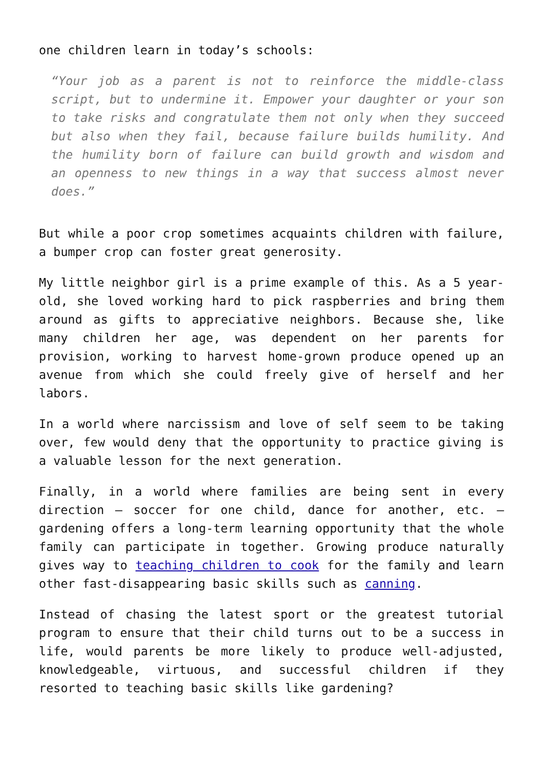one children learn in today’s schools:
“Your job as a parent is not to reinforce the middle-class script, but to undermine it. Empower your daughter or your son to take risks and congratulate them not only when they succeed but also when they fail, because failure builds humility. And the humility born of failure can build growth and wisdom and an openness to new things in a way that success almost never does.”
But while a poor crop sometimes acquaints children with failure, a bumper crop can foster great generosity.
My little neighbor girl is a prime example of this. As a 5 year-old, she loved working hard to pick raspberries and bring them around as gifts to appreciative neighbors. Because she, like many children her age, was dependent on her parents for provision, working to harvest home-grown produce opened up an avenue from which she could freely give of herself and her labors.
In a world where narcissism and love of self seem to be taking over, few would deny that the opportunity to practice giving is a valuable lesson for the next generation.
Finally, in a world where families are being sent in every direction – soccer for one child, dance for another, etc. – gardening offers a long-term learning opportunity that the whole family can participate in together. Growing produce naturally gives way to teaching children to cook for the family and learn other fast-disappearing basic skills such as canning.
Instead of chasing the latest sport or the greatest tutorial program to ensure that their child turns out to be a success in life, would parents be more likely to produce well-adjusted, knowledgeable, virtuous, and successful children if they resorted to teaching basic skills like gardening?